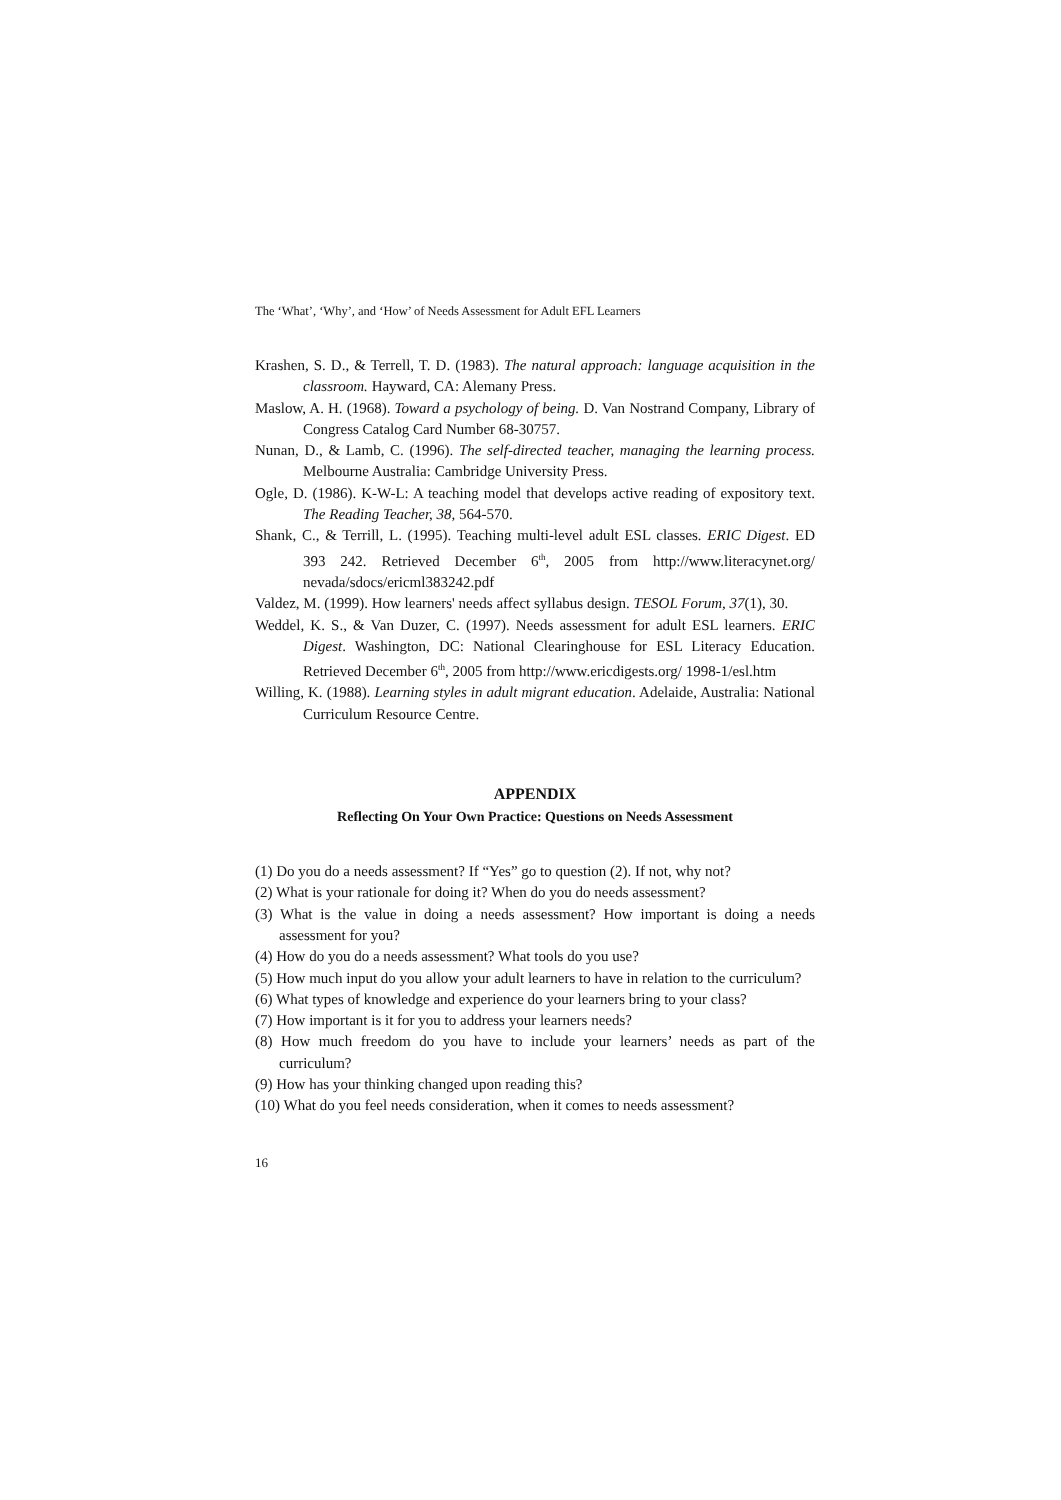The ‘What’, ‘Why’, and ‘How’ of Needs Assessment for Adult EFL Learners
Krashen, S. D., & Terrell, T. D. (1983). The natural approach: language acquisition in the classroom. Hayward, CA: Alemany Press.
Maslow, A. H. (1968). Toward a psychology of being. D. Van Nostrand Company, Library of Congress Catalog Card Number 68-30757.
Nunan, D., & Lamb, C. (1996). The self-directed teacher, managing the learning process. Melbourne Australia: Cambridge University Press.
Ogle, D. (1986). K-W-L: A teaching model that develops active reading of expository text. The Reading Teacher, 38, 564-570.
Shank, C., & Terrill, L. (1995). Teaching multi-level adult ESL classes. ERIC Digest. ED 393 242. Retrieved December 6<sup>th</sup>, 2005 from http://www.literacynet.org/ nevada/sdocs/ericml383242.pdf
Valdez, M. (1999). How learners' needs affect syllabus design. TESOL Forum, 37(1), 30.
Weddel, K. S., & Van Duzer, C. (1997). Needs assessment for adult ESL learners. ERIC Digest. Washington, DC: National Clearinghouse for ESL Literacy Education. Retrieved December 6<sup>th</sup>, 2005 from http://www.ericdigests.org/ 1998-1/esl.htm
Willing, K. (1988). Learning styles in adult migrant education. Adelaide, Australia: National Curriculum Resource Centre.
APPENDIX
Reflecting On Your Own Practice: Questions on Needs Assessment
(1) Do you do a needs assessment? If “Yes” go to question (2). If not, why not?
(2) What is your rationale for doing it? When do you do needs assessment?
(3) What is the value in doing a needs assessment? How important is doing a needs assessment for you?
(4) How do you do a needs assessment? What tools do you use?
(5) How much input do you allow your adult learners to have in relation to the curriculum?
(6) What types of knowledge and experience do your learners bring to your class?
(7) How important is it for you to address your learners needs?
(8) How much freedom do you have to include your learners’ needs as part of the curriculum?
(9) How has your thinking changed upon reading this?
(10) What do you feel needs consideration, when it comes to needs assessment?
16